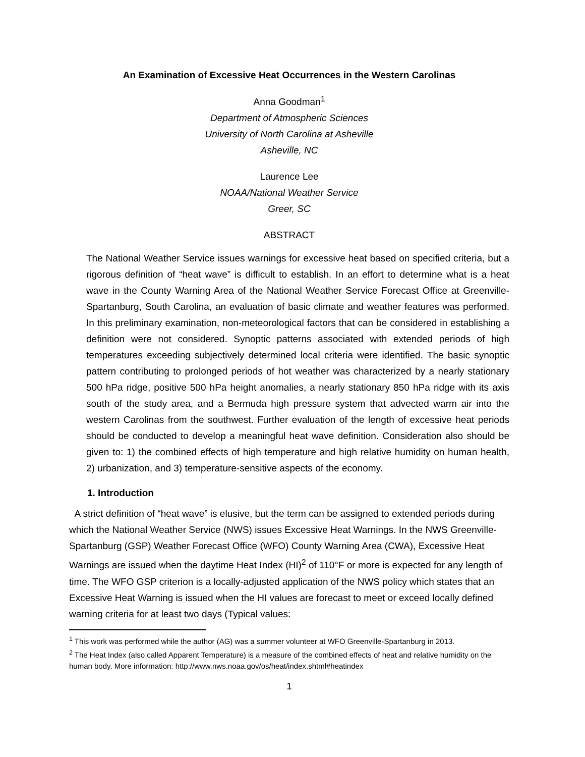An Examination of Excessive Heat Occurrences in the Western Carolinas
Anna Goodman<sup>1</sup>
Department of Atmospheric Sciences
University of North Carolina at Asheville
Asheville, NC
Laurence Lee
NOAA/National Weather Service
Greer, SC
ABSTRACT
The National Weather Service issues warnings for excessive heat based on specified criteria, but a rigorous definition of “heat wave” is difficult to establish. In an effort to determine what is a heat wave in the County Warning Area of the National Weather Service Forecast Office at Greenville-Spartanburg, South Carolina, an evaluation of basic climate and weather features was performed. In this preliminary examination, non-meteorological factors that can be considered in establishing a definition were not considered. Synoptic patterns associated with extended periods of high temperatures exceeding subjectively determined local criteria were identified. The basic synoptic pattern contributing to prolonged periods of hot weather was characterized by a nearly stationary 500 hPa ridge, positive 500 hPa height anomalies, a nearly stationary 850 hPa ridge with its axis south of the study area, and a Bermuda high pressure system that advected warm air into the western Carolinas from the southwest. Further evaluation of the length of excessive heat periods should be conducted to develop a meaningful heat wave definition. Consideration also should be given to: 1) the combined effects of high temperature and high relative humidity on human health, 2) urbanization, and 3) temperature-sensitive aspects of the economy.
1. Introduction
A strict definition of “heat wave” is elusive, but the term can be assigned to extended periods during which the National Weather Service (NWS) issues Excessive Heat Warnings. In the NWS Greenville-Spartanburg (GSP) Weather Forecast Office (WFO) County Warning Area (CWA), Excessive Heat Warnings are issued when the daytime Heat Index (HI)<sup>2</sup> of 110°F or more is expected for any length of time. The WFO GSP criterion is a locally-adjusted application of the NWS policy which states that an Excessive Heat Warning is issued when the HI values are forecast to meet or exceed locally defined warning criteria for at least two days (Typical values:
<sup>1</sup> This work was performed while the author (AG) was a summer volunteer at WFO Greenville-Spartanburg in 2013.
<sup>2</sup> The Heat Index (also called Apparent Temperature) is a measure of the combined effects of heat and relative humidity on the human body. More information: http://www.nws.noaa.gov/os/heat/index.shtml#heatindex
1